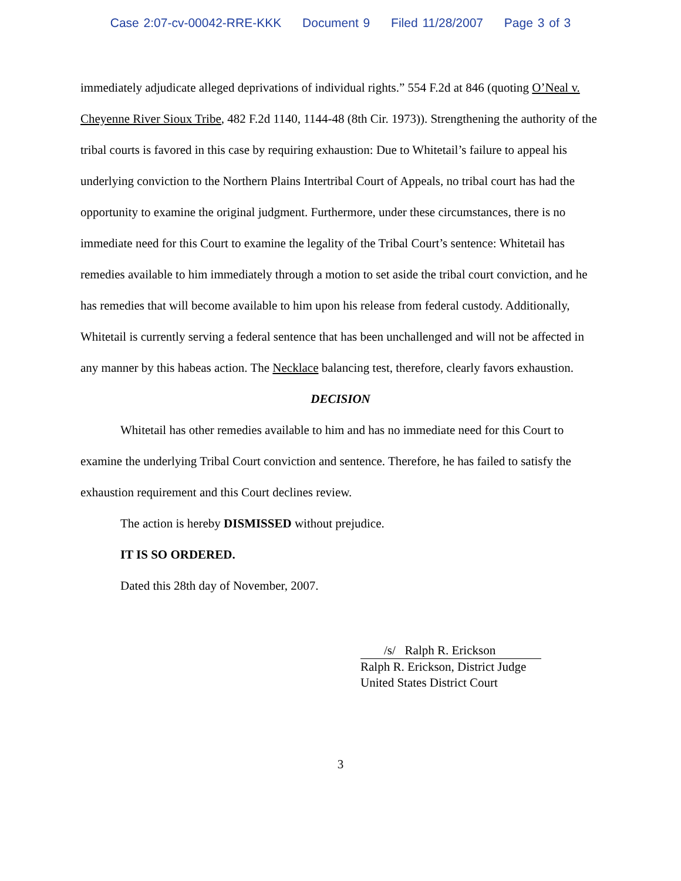Case 2:07-cv-00042-RRE-KKK Document 9 Filed 11/28/2007 Page 3 of 3
immediately adjudicate alleged deprivations of individual rights.” 554 F.2d at 846 (quoting O’Neal v. Cheyenne River Sioux Tribe, 482 F.2d 1140, 1144-48 (8th Cir. 1973)). Strengthening the authority of the tribal courts is favored in this case by requiring exhaustion: Due to Whitetail’s failure to appeal his underlying conviction to the Northern Plains Intertribal Court of Appeals, no tribal court has had the opportunity to examine the original judgment. Furthermore, under these circumstances, there is no immediate need for this Court to examine the legality of the Tribal Court’s sentence: Whitetail has remedies available to him immediately through a motion to set aside the tribal court conviction, and he has remedies that will become available to him upon his release from federal custody. Additionally, Whitetail is currently serving a federal sentence that has been unchallenged and will not be affected in any manner by this habeas action. The Necklace balancing test, therefore, clearly favors exhaustion.
DECISION
Whitetail has other remedies available to him and has no immediate need for this Court to examine the underlying Tribal Court conviction and sentence. Therefore, he has failed to satisfy the exhaustion requirement and this Court declines review.
The action is hereby DISMISSED without prejudice.
IT IS SO ORDERED.
Dated this 28th day of November, 2007.
/s/ Ralph R. Erickson
Ralph R. Erickson, District Judge
United States District Court
3